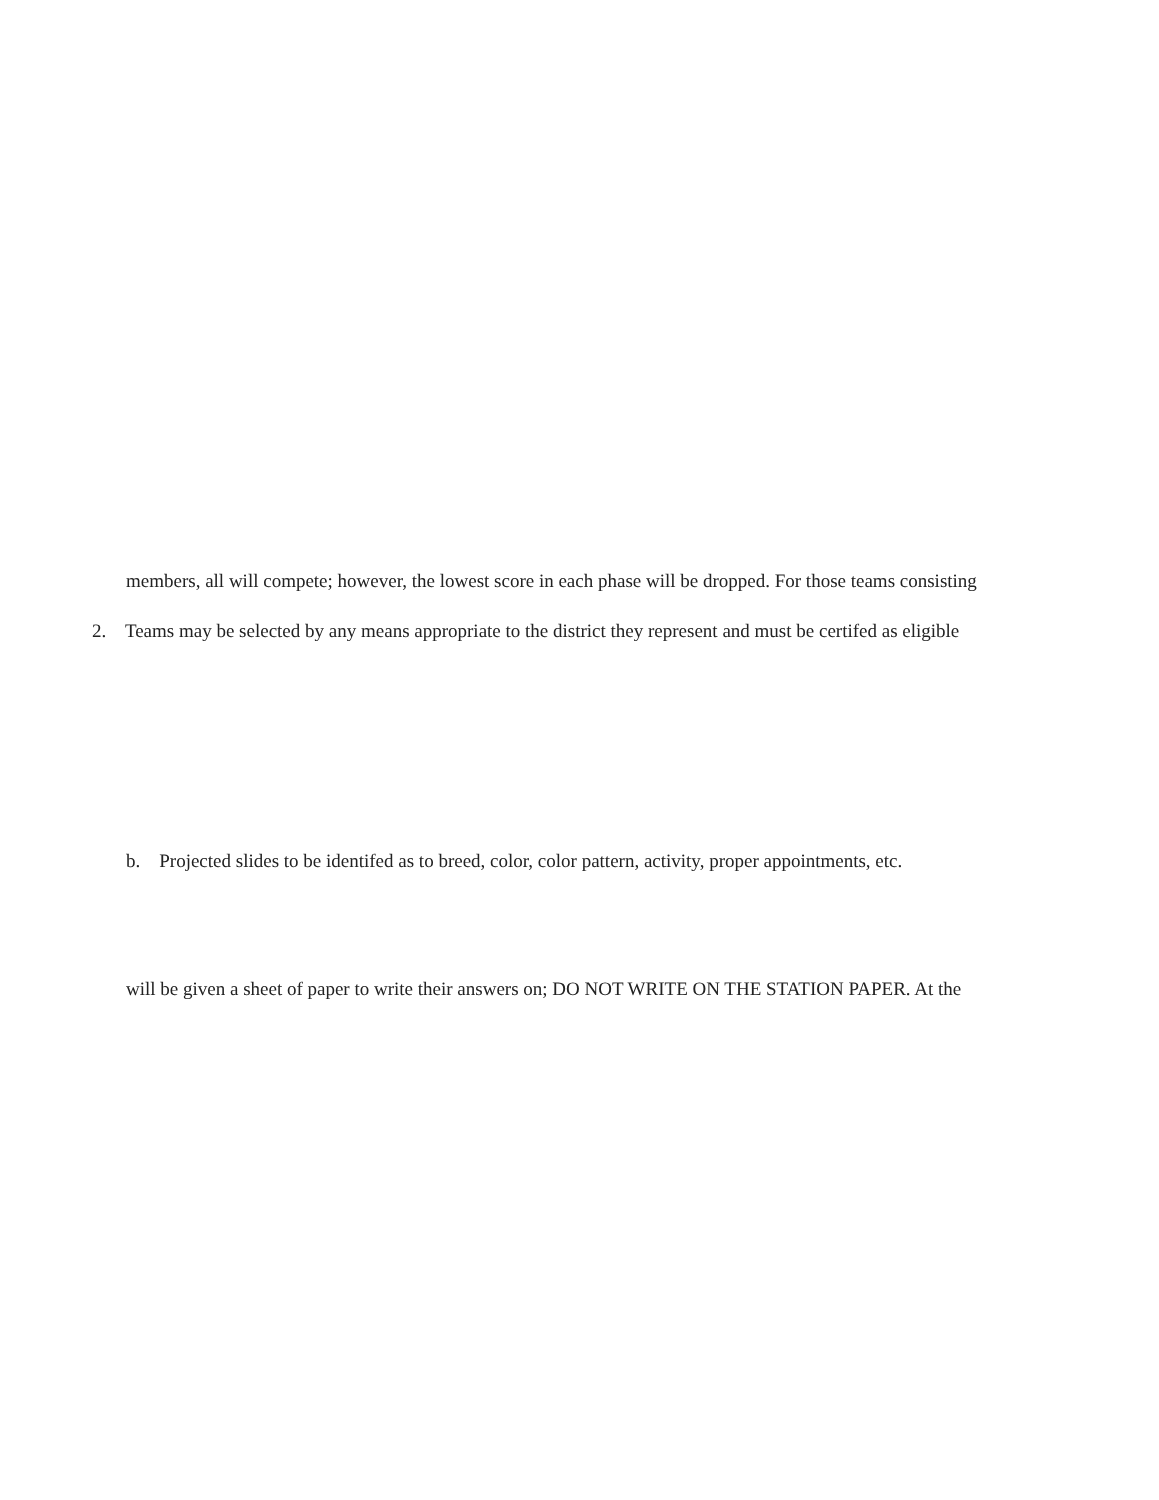members, all will compete; however, the lowest score in each phase will be dropped. For those teams consisting
2. Teams may be selected by any means appropriate to the district they represent and must be certifed as eligible
b. Projected slides to be identifed as to breed, color, color pattern, activity, proper appointments, etc.
will be given a sheet of paper to write their answers on; DO NOT WRITE ON THE STATION PAPER. At the